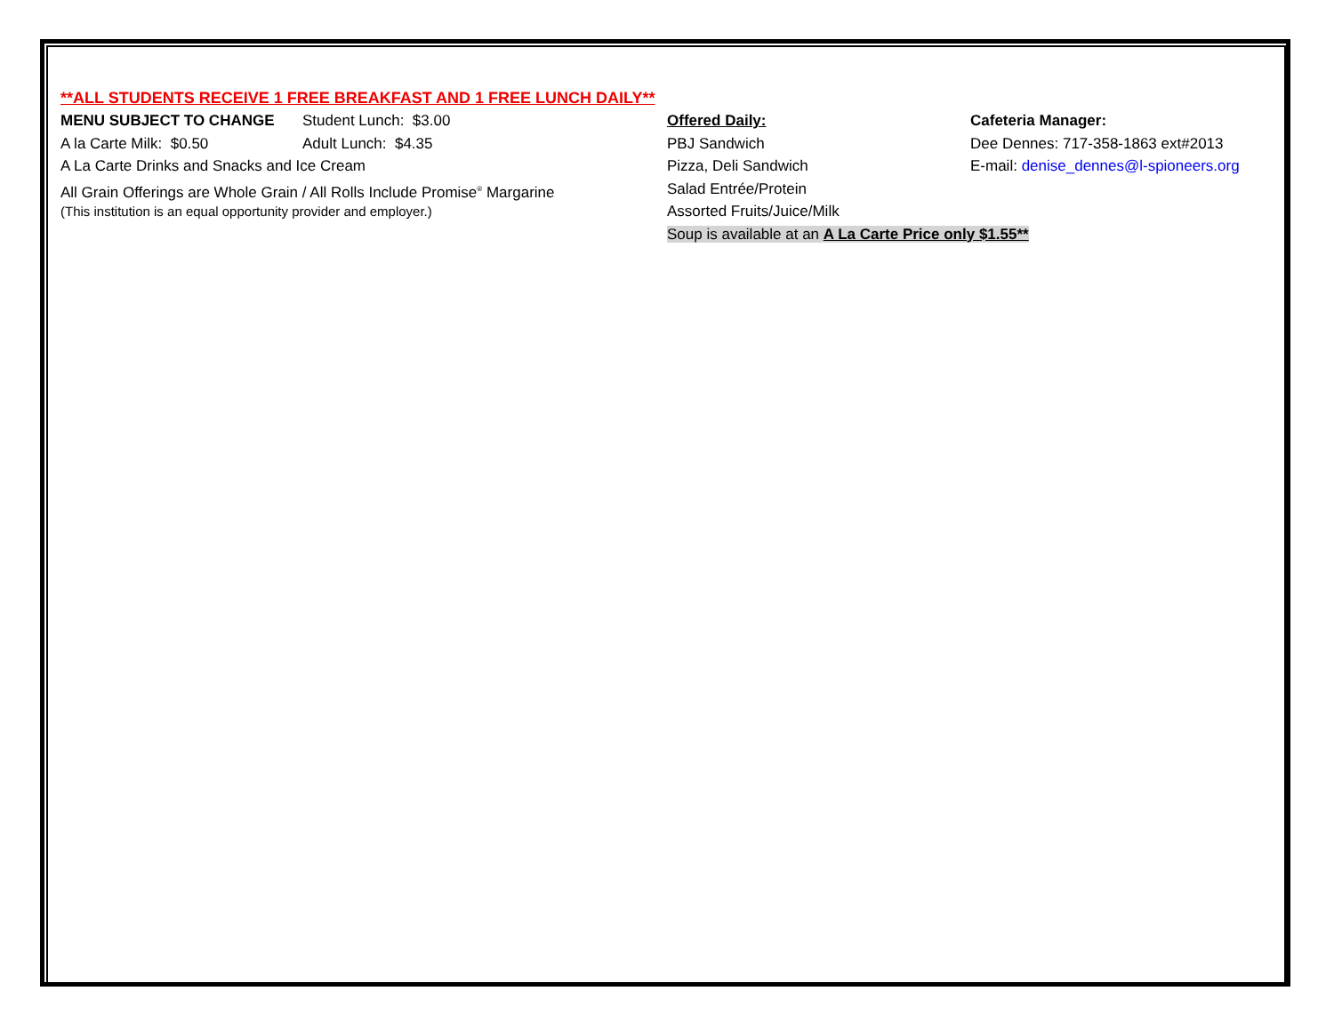**ALL STUDENTS RECEIVE 1 FREE BREAKFAST AND 1 FREE LUNCH DAILY**
MENU SUBJECT TO CHANGE Student Lunch: $3.00
A la Carte Milk: $0.50 Adult Lunch: $4.35
A La Carte Drinks and Snacks and Ice Cream
All Grain Offerings are Whole Grain / All Rolls Include Promise<sup>®</sup> Margarine
(This institution is an equal opportunity provider and employer.)
Offered Daily:
PBJ Sandwich
Pizza, Deli Sandwich
Salad Entrée/Protein
Assorted Fruits/Juice/Milk
Soup is available at an A La Carte Price only $1.55**
Cafeteria Manager:
Dee Dennes: 717-358-1863 ext#2013
E-mail: denise_dennes@l-spioneers.org